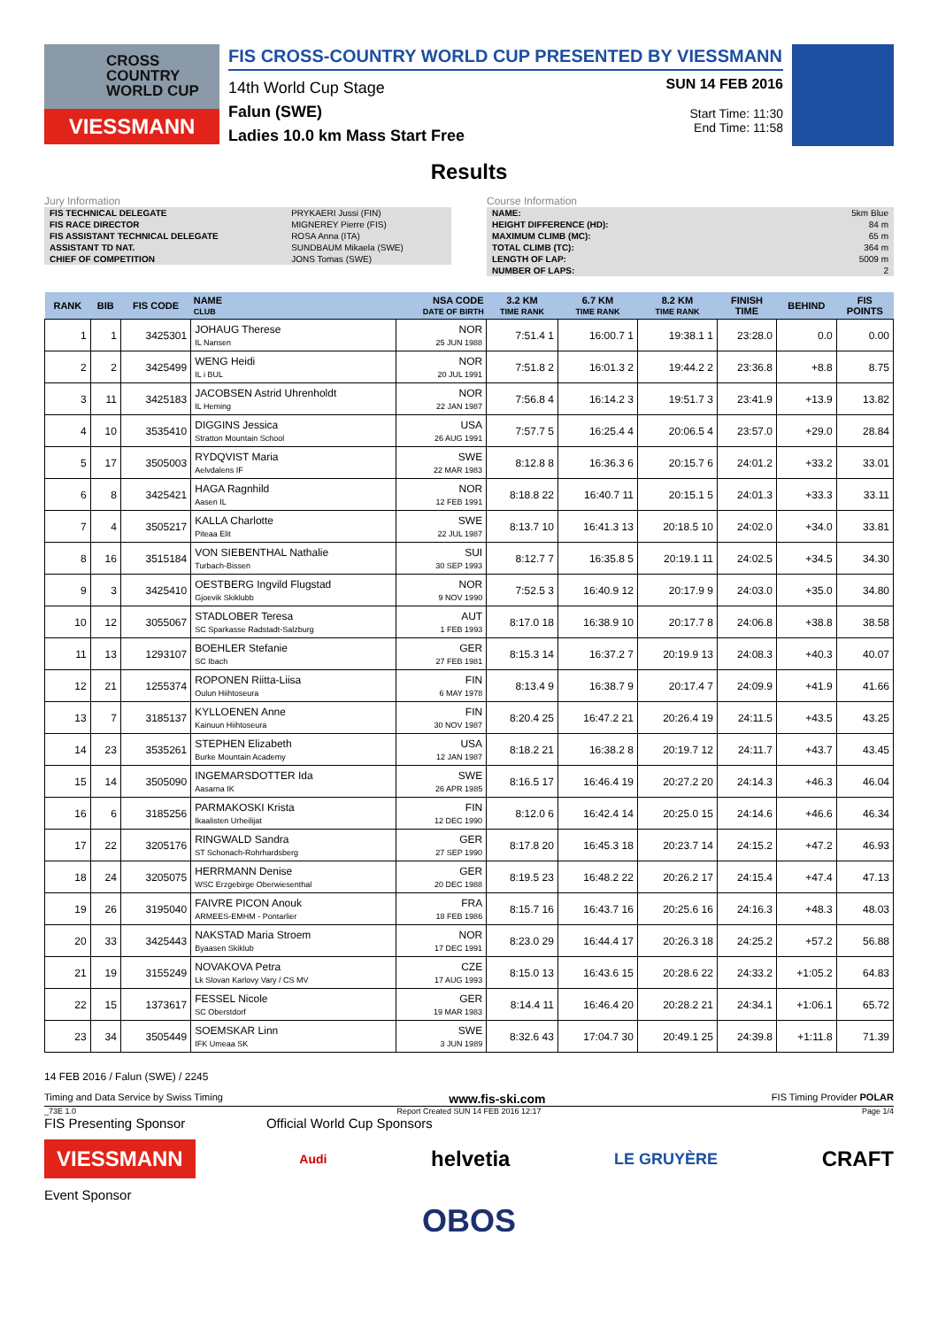CROSS COUNTRY WORLD CUP
VIESSMANN
FIS CROSS-COUNTRY WORLD CUP PRESENTED BY VIESSMANN
14th World Cup Stage
Falun (SWE)
Ladies 10.0 km Mass Start Free
SUN 14 FEB 2016
Start Time: 11:30
End Time: 11:58
Results
Jury Information
| FIS TECHNICAL DELEGATE | PRYKAERI Jussi (FIN) |
| FIS RACE DIRECTOR | MIGNEREY Pierre (FIS) |
| FIS ASSISTANT TECHNICAL DELEGATE | ROSA Anna (ITA) |
| ASSISTANT TD NAT. | SUNDBAUM Mikaela (SWE) |
| CHIEF OF COMPETITION | JONS Tomas (SWE) |
Course Information
| NAME: | 5km Blue |
| HEIGHT DIFFERENCE (HD): | 84 m |
| MAXIMUM CLIMB (MC): | 65 m |
| TOTAL CLIMB (TC): | 364 m |
| LENGTH OF LAP: | 5009 m |
| NUMBER OF LAPS: | 2 |
| RANK | BIB | FIS CODE | NAME CLUB | NSA CODE DATE OF BIRTH | 3.2 KM TIME RANK | 6.7 KM TIME RANK | 8.2 KM TIME RANK | FINISH TIME | BEHIND | FIS POINTS |
| --- | --- | --- | --- | --- | --- | --- | --- | --- | --- | --- |
| 1 | 1 | 3425301 | JOHAUG Therese IL Nansen | NOR 25 JUN 1988 | 7:51.4 1 | 16:00.7 1 | 19:38.1 1 | 23:28.0 | 0.0 | 0.00 |
| 2 | 2 | 3425499 | WENG Heidi IL i BUL | NOR 20 JUL 1991 | 7:51.8 2 | 16:01.3 2 | 19:44.2 2 | 23:36.8 | +8.8 | 8.75 |
| 3 | 11 | 3425183 | JACOBSEN Astrid Uhrenholdt IL Heming | NOR 22 JAN 1987 | 7:56.8 4 | 16:14.2 3 | 19:51.7 3 | 23:41.9 | +13.9 | 13.82 |
| 4 | 10 | 3535410 | DIGGINS Jessica Stratton Mountain School | USA 26 AUG 1991 | 7:57.7 5 | 16:25.4 4 | 20:06.5 4 | 23:57.0 | +29.0 | 28.84 |
| 5 | 17 | 3505003 | RYDQVIST Maria Aelvdalens IF | SWE 22 MAR 1983 | 8:12.8 8 | 16:36.3 6 | 20:15.7 6 | 24:01.2 | +33.2 | 33.01 |
| 6 | 8 | 3425421 | HAGA Ragnhild Aasen IL | NOR 12 FEB 1991 | 8:18.8 22 | 16:40.7 11 | 20:15.1 5 | 24:01.3 | +33.3 | 33.11 |
| 7 | 4 | 3505217 | KALLA Charlotte Piteaa Elit | SWE 22 JUL 1987 | 8:13.7 10 | 16:41.3 13 | 20:18.5 10 | 24:02.0 | +34.0 | 33.81 |
| 8 | 16 | 3515184 | VON SIEBENTHAL Nathalie Turbach-Bissen | SUI 30 SEP 1993 | 8:12.7 7 | 16:35.8 5 | 20:19.1 11 | 24:02.5 | +34.5 | 34.30 |
| 9 | 3 | 3425410 | OESTBERG Ingvild Flugstad Gjoevik Skiklubb | NOR 9 NOV 1990 | 7:52.5 3 | 16:40.9 12 | 20:17.9 9 | 24:03.0 | +35.0 | 34.80 |
| 10 | 12 | 3055067 | STADLOBER Teresa SC Sparkasse Radstadt-Salzburg | AUT 1 FEB 1993 | 8:17.0 18 | 16:38.9 10 | 20:17.7 8 | 24:06.8 | +38.8 | 38.58 |
| 11 | 13 | 1293107 | BOEHLER Stefanie SC Ibach | GER 27 FEB 1981 | 8:15.3 14 | 16:37.2 7 | 20:19.9 13 | 24:08.3 | +40.3 | 40.07 |
| 12 | 21 | 1255374 | ROPONEN Riitta-Liisa Oulun Hiihtoseura | FIN 6 MAY 1978 | 8:13.4 9 | 16:38.7 9 | 20:17.4 7 | 24:09.9 | +41.9 | 41.66 |
| 13 | 7 | 3185137 | KYLLOENEN Anne Kainuun Hiihtoseura | FIN 30 NOV 1987 | 8:20.4 25 | 16:47.2 21 | 20:26.4 19 | 24:11.5 | +43.5 | 43.25 |
| 14 | 23 | 3535261 | STEPHEN Elizabeth Burke Mountain Academy | USA 12 JAN 1987 | 8:18.2 21 | 16:38.2 8 | 20:19.7 12 | 24:11.7 | +43.7 | 43.45 |
| 15 | 14 | 3505090 | INGEMARSDOTTER Ida Aasarna IK | SWE 26 APR 1985 | 8:16.5 17 | 16:46.4 19 | 20:27.2 20 | 24:14.3 | +46.3 | 46.04 |
| 16 | 6 | 3185256 | PARMAKOSKI Krista Ikaalisten Urheilijat | FIN 12 DEC 1990 | 8:12.0 6 | 16:42.4 14 | 20:25.0 15 | 24:14.6 | +46.6 | 46.34 |
| 17 | 22 | 3205176 | RINGWALD Sandra ST Schonach-Rohrhardsberg | GER 27 SEP 1990 | 8:17.8 20 | 16:45.3 18 | 20:23.7 14 | 24:15.2 | +47.2 | 46.93 |
| 18 | 24 | 3205075 | HERRMANN Denise WSC Erzgebirge Oberwiesenthal | GER 20 DEC 1988 | 8:19.5 23 | 16:48.2 22 | 20:26.2 17 | 24:15.4 | +47.4 | 47.13 |
| 19 | 26 | 3195040 | FAIVRE PICON Anouk ARMEES-EMHM - Pontarlier | FRA 18 FEB 1986 | 8:15.7 16 | 16:43.7 16 | 20:25.6 16 | 24:16.3 | +48.3 | 48.03 |
| 20 | 33 | 3425443 | NAKSTAD Maria Stroem Byaasen Skiklub | NOR 17 DEC 1991 | 8:23.0 29 | 16:44.4 17 | 20:26.3 18 | 24:25.2 | +57.2 | 56.88 |
| 21 | 19 | 3155249 | NOVAKOVA Petra Lk Slovan Karlovy Vary / CS MV | CZE 17 AUG 1993 | 8:15.0 13 | 16:43.6 15 | 20:28.6 22 | 24:33.2 | +1:05.2 | 64.83 |
| 22 | 15 | 1373617 | FESSEL Nicole SC Oberstdorf | GER 19 MAR 1983 | 8:14.4 11 | 16:46.4 20 | 20:28.2 21 | 24:34.1 | +1:06.1 | 65.72 |
| 23 | 34 | 3505449 | SOEMSKAR Linn IFK Umeaa SK | SWE 3 JUN 1989 | 8:32.6 43 | 17:04.7 30 | 20:49.1 25 | 24:39.8 | +1:11.8 | 71.39 |
14 FEB 2016 / Falun (SWE) / 2245
Timing and Data Service by Swiss Timing www.fis-ski.com FIS Timing Provider POLAR
_73E 1.0 Report Created SUN 14 FEB 2016 12:17 Page 1/4
FIS Presenting Sponsor Official World Cup Sponsors
VIESSMANN Audi helvetia LE GRUYÈRE CRAFT
Event Sponsor
OBOS